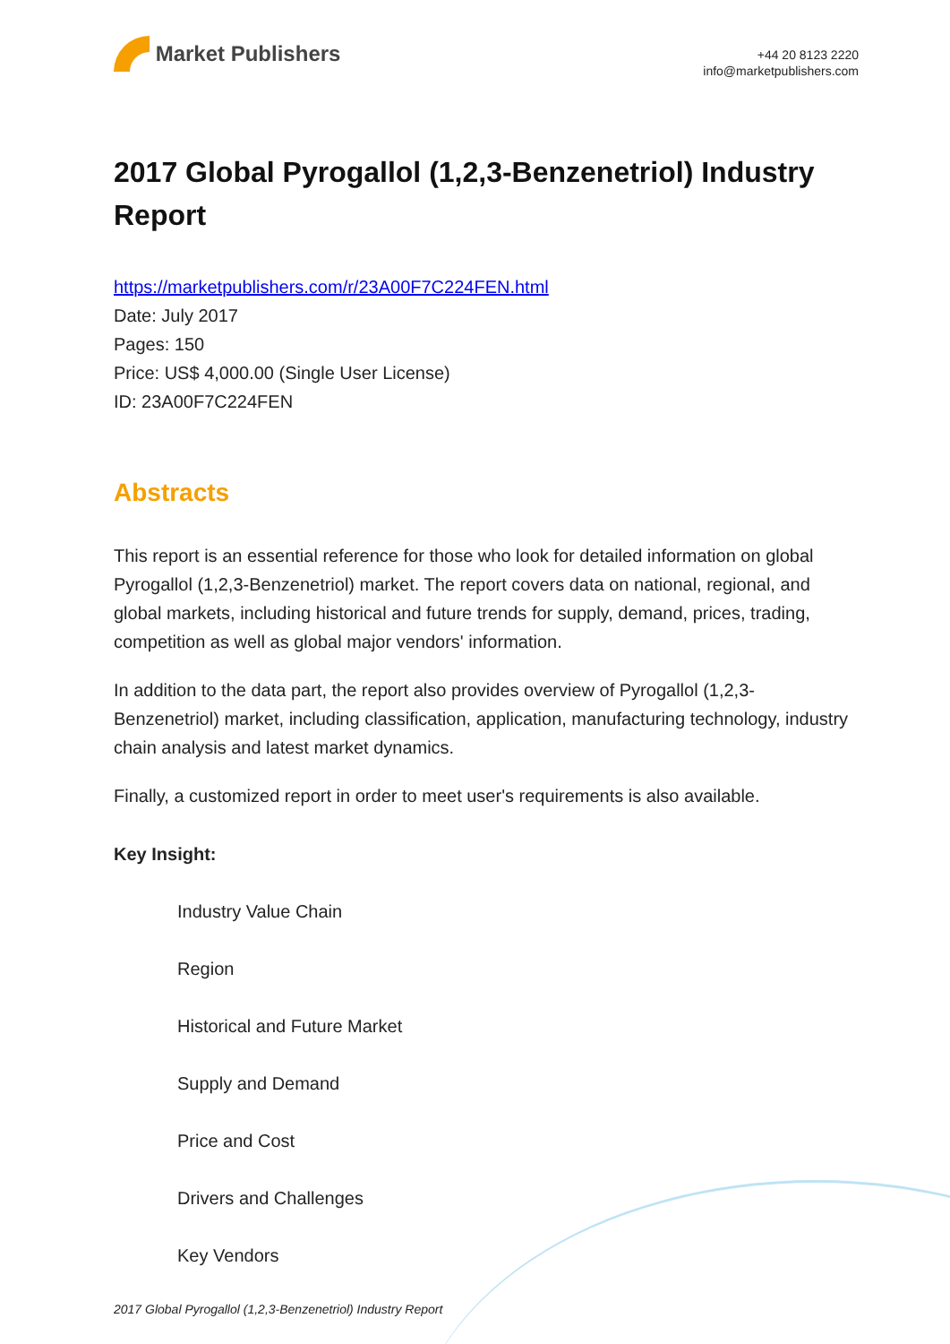Market Publishers
+44 20 8123 2220
info@marketpublishers.com
2017 Global Pyrogallol (1,2,3-Benzenetriol) Industry Report
https://marketpublishers.com/r/23A00F7C224FEN.html
Date: July 2017
Pages: 150
Price: US$ 4,000.00 (Single User License)
ID: 23A00F7C224FEN
Abstracts
This report is an essential reference for those who look for detailed information on global Pyrogallol (1,2,3-Benzenetriol) market. The report covers data on national, regional, and global markets, including historical and future trends for supply, demand, prices, trading, competition as well as global major vendors' information.
In addition to the data part, the report also provides overview of Pyrogallol (1,2,3-Benzenetriol) market, including classification, application, manufacturing technology, industry chain analysis and latest market dynamics.
Finally, a customized report in order to meet user's requirements is also available.
Key Insight:
Industry Value Chain
Region
Historical and Future Market
Supply and Demand
Price and Cost
Drivers and Challenges
Key Vendors
2017 Global Pyrogallol (1,2,3-Benzenetriol) Industry Report